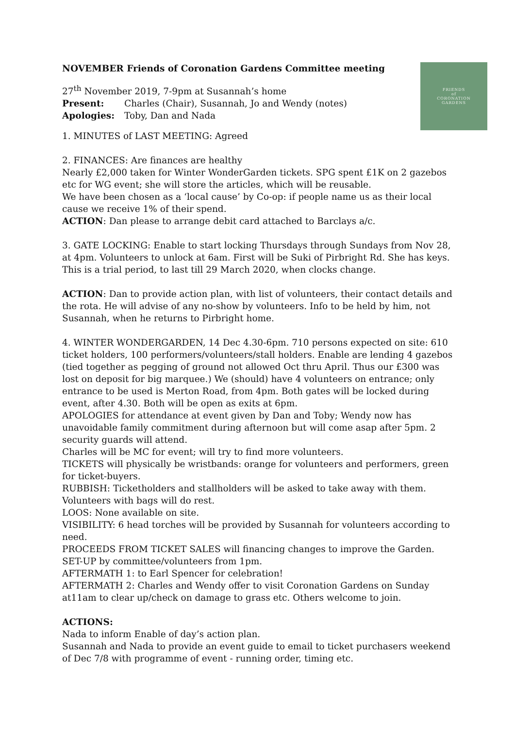FRIENDS
of
CORONATION
GARDENS
NOVEMBER Friends of Coronation Gardens Committee meeting
27<sup>th</sup> November 2019, 7-9pm at Susannah’s home
Present: Charles (Chair), Susannah, Jo and Wendy (notes)
Apologies: Toby, Dan and Nada
1. MINUTES of LAST MEETING: Agreed
2. FINANCES: Are finances are healthy
Nearly £2,000 taken for Winter WonderGarden tickets. SPG spent £1K on 2 gazebos etc for WG event; she will store the articles, which will be reusable.
We have been chosen as a ‘local cause’ by Co-op: if people name us as their local cause we receive 1% of their spend.
ACTION: Dan please to arrange debit card attached to Barclays a/c.
3. GATE LOCKING: Enable to start locking Thursdays through Sundays from Nov 28, at 4pm. Volunteers to unlock at 6am. First will be Suki of Pirbright Rd. She has keys. This is a trial period, to last till 29 March 2020, when clocks change.
ACTION: Dan to provide action plan, with list of volunteers, their contact details and the rota. He will advise of any no-show by volunteers. Info to be held by him, not Susannah, when he returns to Pirbright home.
4. WINTER WONDERGARDEN, 14 Dec 4.30-6pm. 710 persons expected on site: 610 ticket holders, 100 performers/volunteers/stall holders. Enable are lending 4 gazebos (tied together as pegging of ground not allowed Oct thru April. Thus our £300 was lost on deposit for big marquee.) We (should) have 4 volunteers on entrance; only entrance to be used is Merton Road, from 4pm. Both gates will be locked during event, after 4.30. Both will be open as exits at 6pm.
APOLOGIES for attendance at event given by Dan and Toby; Wendy now has unavoidable family commitment during afternoon but will come asap after 5pm. 2 security guards will attend.
Charles will be MC for event; will try to find more volunteers.
TICKETS will physically be wristbands: orange for volunteers and performers, green for ticket-buyers.
RUBBISH: Ticketholders and stallholders will be asked to take away with them. Volunteers with bags will do rest.
LOOS: None available on site.
VISIBILITY: 6 head torches will be provided by Susannah for volunteers according to need.
PROCEEDS FROM TICKET SALES will financing changes to improve the Garden.
SET-UP by committee/volunteers from 1pm.
AFTERMATH 1: to Earl Spencer for celebration!
AFTERMATH 2: Charles and Wendy offer to visit Coronation Gardens on Sunday at11am to clear up/check on damage to grass etc. Others welcome to join.
ACTIONS:
Nada to inform Enable of day’s action plan.
Susannah and Nada to provide an event guide to email to ticket purchasers weekend of Dec 7/8 with programme of event - running order, timing etc.